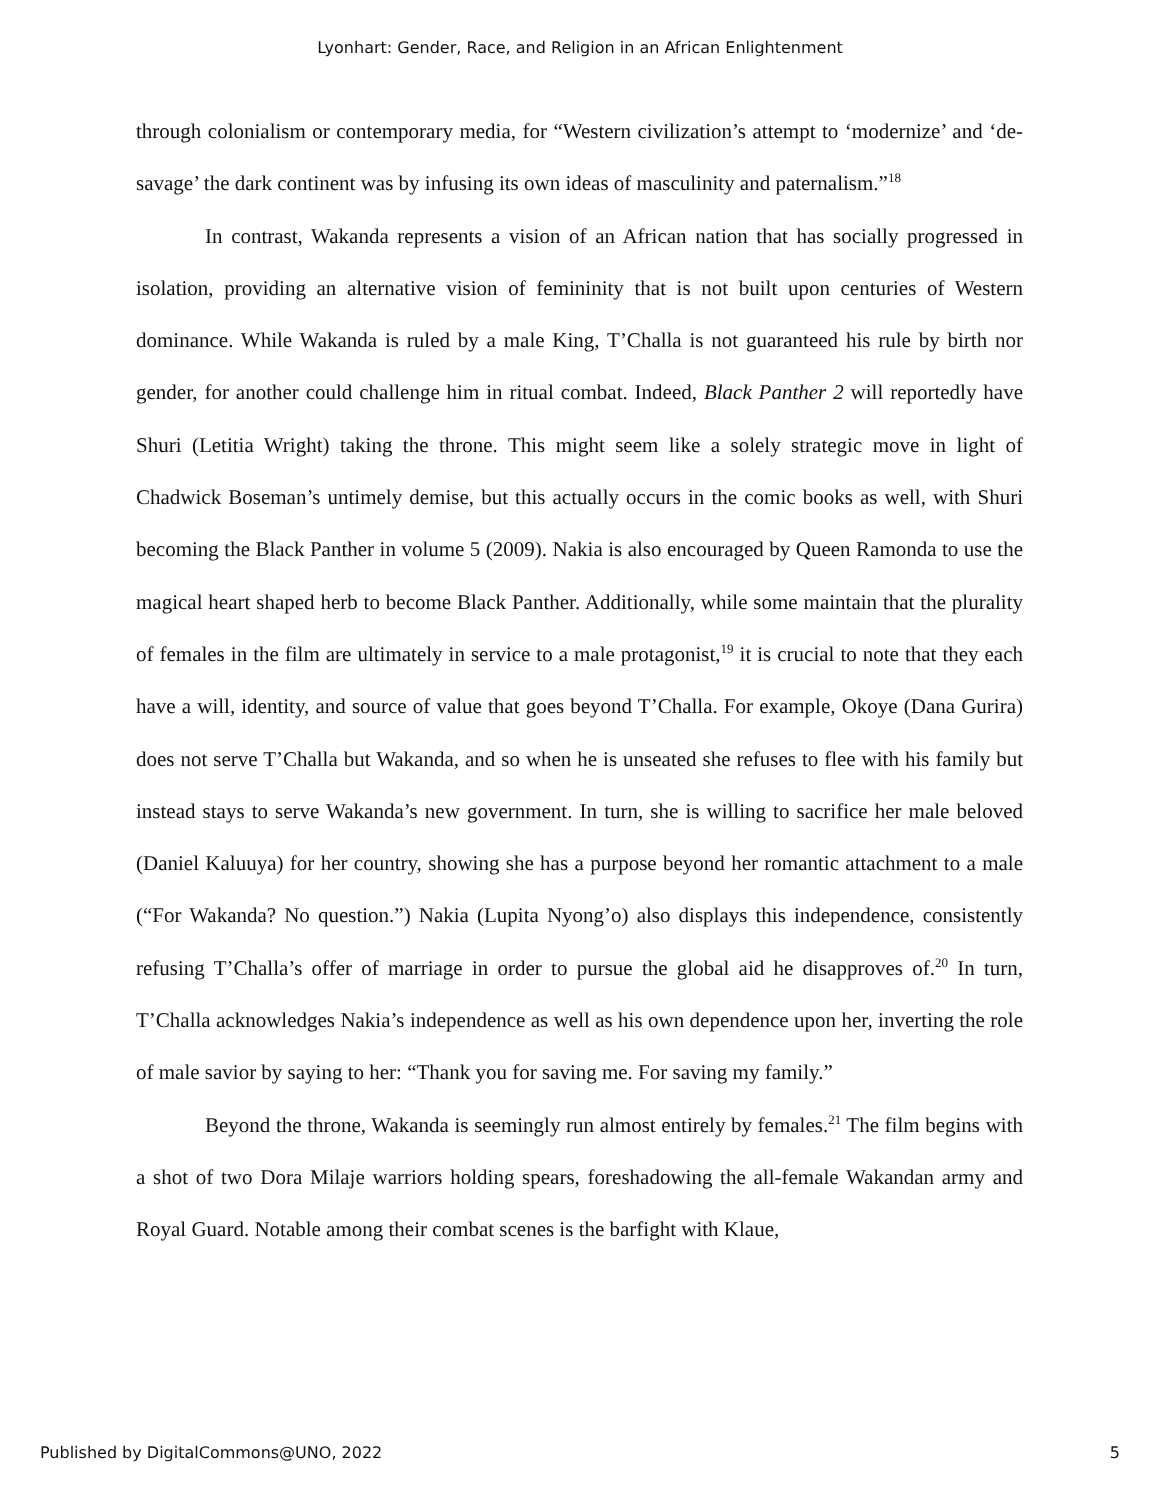Lyonhart: Gender, Race, and Religion in an African Enlightenment
through colonialism or contemporary media, for “Western civilization’s attempt to ‘modernize’ and ‘de-savage’ the dark continent was by infusing its own ideas of masculinity and paternalism.”<sup>18</sup>
In contrast, Wakanda represents a vision of an African nation that has socially progressed in isolation, providing an alternative vision of femininity that is not built upon centuries of Western dominance. While Wakanda is ruled by a male King, T’Challa is not guaranteed his rule by birth nor gender, for another could challenge him in ritual combat. Indeed, Black Panther 2 will reportedly have Shuri (Letitia Wright) taking the throne. This might seem like a solely strategic move in light of Chadwick Boseman’s untimely demise, but this actually occurs in the comic books as well, with Shuri becoming the Black Panther in volume 5 (2009). Nakia is also encouraged by Queen Ramonda to use the magical heart shaped herb to become Black Panther. Additionally, while some maintain that the plurality of females in the film are ultimately in service to a male protagonist,<sup>19</sup> it is crucial to note that they each have a will, identity, and source of value that goes beyond T’Challa. For example, Okoye (Dana Gurira) does not serve T’Challa but Wakanda, and so when he is unseated she refuses to flee with his family but instead stays to serve Wakanda’s new government. In turn, she is willing to sacrifice her male beloved (Daniel Kaluuya) for her country, showing she has a purpose beyond her romantic attachment to a male (“For Wakanda? No question.”) Nakia (Lupita Nyong’o) also displays this independence, consistently refusing T’Challa’s offer of marriage in order to pursue the global aid he disapproves of.<sup>20</sup> In turn, T’Challa acknowledges Nakia’s independence as well as his own dependence upon her, inverting the role of male savior by saying to her: “Thank you for saving me. For saving my family.”
Beyond the throne, Wakanda is seemingly run almost entirely by females.<sup>21</sup> The film begins with a shot of two Dora Milaje warriors holding spears, foreshadowing the all-female Wakandan army and Royal Guard. Notable among their combat scenes is the barfight with Klaue,
Published by DigitalCommons@UNO, 2022 5